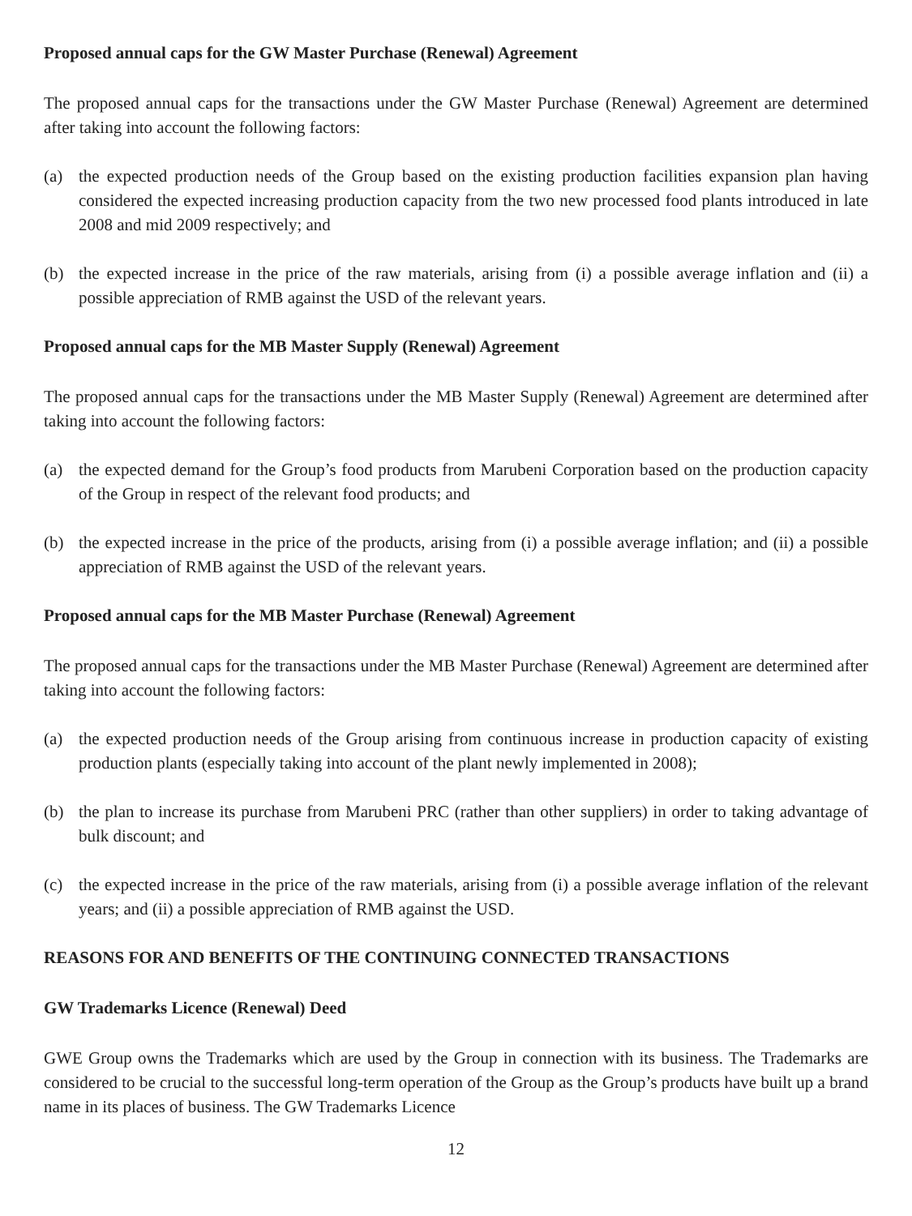Proposed annual caps for the GW Master Purchase (Renewal) Agreement
The proposed annual caps for the transactions under the GW Master Purchase (Renewal) Agreement are determined after taking into account the following factors:
(a) the expected production needs of the Group based on the existing production facilities expansion plan having considered the expected increasing production capacity from the two new processed food plants introduced in late 2008 and mid 2009 respectively; and
(b) the expected increase in the price of the raw materials, arising from (i) a possible average inflation and (ii) a possible appreciation of RMB against the USD of the relevant years.
Proposed annual caps for the MB Master Supply (Renewal) Agreement
The proposed annual caps for the transactions under the MB Master Supply (Renewal) Agreement are determined after taking into account the following factors:
(a) the expected demand for the Group’s food products from Marubeni Corporation based on the production capacity of the Group in respect of the relevant food products; and
(b) the expected increase in the price of the products, arising from (i) a possible average inflation; and (ii) a possible appreciation of RMB against the USD of the relevant years.
Proposed annual caps for the MB Master Purchase (Renewal) Agreement
The proposed annual caps for the transactions under the MB Master Purchase (Renewal) Agreement are determined after taking into account the following factors:
(a) the expected production needs of the Group arising from continuous increase in production capacity of existing production plants (especially taking into account of the plant newly implemented in 2008);
(b) the plan to increase its purchase from Marubeni PRC (rather than other suppliers) in order to taking advantage of bulk discount; and
(c) the expected increase in the price of the raw materials, arising from (i) a possible average inflation of the relevant years; and (ii) a possible appreciation of RMB against the USD.
REASONS FOR AND BENEFITS OF THE CONTINUING CONNECTED TRANSACTIONS
GW Trademarks Licence (Renewal) Deed
GWE Group owns the Trademarks which are used by the Group in connection with its business. The Trademarks are considered to be crucial to the successful long-term operation of the Group as the Group’s products have built up a brand name in its places of business. The GW Trademarks Licence
12